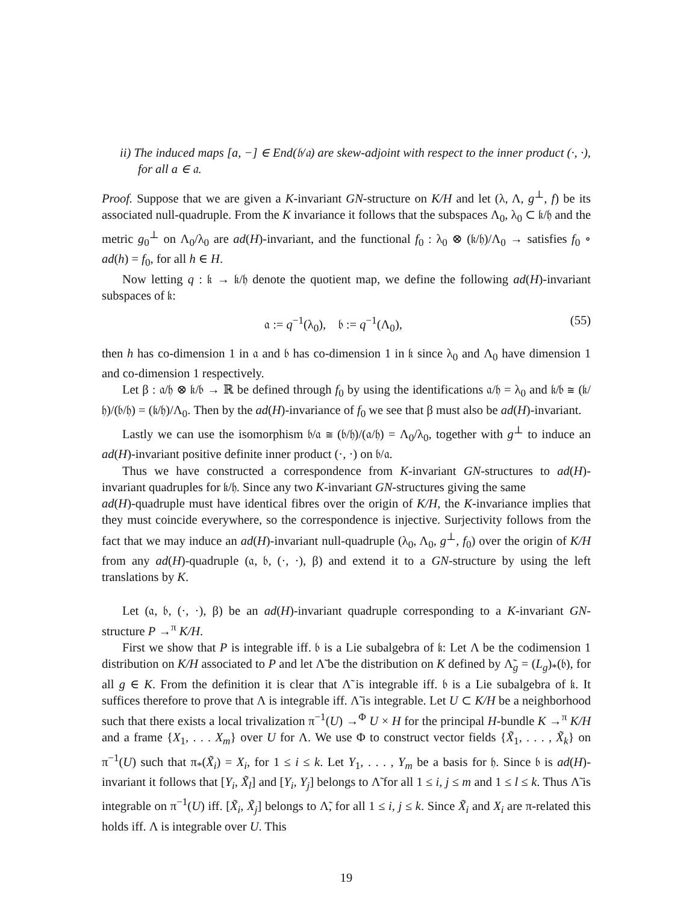ii) The induced maps [a, −] ∈ End(𝔟/𝔞) are skew-adjoint with respect to the inner product (·, ·), for all a ∈ 𝔞.
Proof. Suppose that we are given a K-invariant GN-structure on K/H and let (λ, Λ, g<sup>⊥</sup>, f) be its associated null-quadruple. From the K invariance it follows that the subspaces Λ<sub>0</sub>, λ<sub>0</sub> ⊂ 𝔨/𝔥 and the metric g<sub>0</sub><sup>⊥</sup> on Λ<sub>0</sub>/λ<sub>0</sub> are ad(H)-invariant, and the functional f<sub>0</sub> : λ<sub>0</sub> ⊗ (𝔨/𝔥)/Λ<sub>0</sub> → satisfies f<sub>0</sub> ∘ ad(h) = f<sub>0</sub>, for all h ∈ H.
Now letting q : 𝔨 → 𝔨/𝔥 denote the quotient map, we define the following ad(H)-invariant subspaces of 𝔨:
𝔞 := q<sup>−1</sup>(λ<sub>0</sub>), 𝔟 := q<sup>−1</sup>(Λ<sub>0</sub>), (55)
then h has co-dimension 1 in 𝔞 and 𝔟 has co-dimension 1 in 𝔨 since λ<sub>0</sub> and Λ<sub>0</sub> have dimension 1 and co-dimension 1 respectively.
Let β : 𝔞/𝔥 ⊗ 𝔨/𝔟 → ℝ be defined through f<sub>0</sub> by using the identifications 𝔞/𝔥 = λ<sub>0</sub> and 𝔨/𝔟 ≅ (𝔨/𝔥)/(𝔟/𝔥) = (𝔨/𝔥)/Λ<sub>0</sub>. Then by the ad(H)-invariance of f<sub>0</sub> we see that β must also be ad(H)-invariant.
Lastly we can use the isomorphism 𝔟/𝔞 ≅ (𝔟/𝔥)/(𝔞/𝔥) = Λ<sub>0</sub>/λ<sub>0</sub>, together with g<sup>⊥</sup> to induce an ad(H)-invariant positive definite inner product (·, ·) on 𝔟/𝔞.
Thus we have constructed a correspondence from K-invariant GN-structures to ad(H)-invariant quadruples for 𝔨/𝔥. Since any two K-invariant GN-structures giving the same
ad(H)-quadruple must have identical fibres over the origin of K/H, the K-invariance implies that they must coincide everywhere, so the correspondence is injective. Surjectivity follows from the fact that we may induce an ad(H)-invariant null-quadruple (λ<sub>0</sub>, Λ<sub>0</sub>, g<sup>⊥</sup>, f<sub>0</sub>) over the origin of K/H from any ad(H)-quadruple (𝔞, 𝔟, (·, ·), β) and extend it to a GN-structure by using the left translations by K.
Let (𝔞, 𝔟, (·, ·), β) be an ad(H)-invariant quadruple corresponding to a K-invariant GN-structure P →<sup>π</sup> K/H.
First we show that P is integrable iff. 𝔟 is a Lie subalgebra of 𝔨: Let Λ be the codimension 1 distribution on K/H associated to P and let Λ̃ be the distribution on K defined by Λ̃<sub>g</sub> = (L<sub>g</sub>)<sub>*</sub>(𝔟), for all g ∈ K. From the definition it is clear that Λ̃ is integrable iff. 𝔟 is a Lie subalgebra of 𝔨. It suffices therefore to prove that Λ is integrable iff. Λ̃ is integrable. Let U ⊂ K/H be a neighborhood such that there exists a local trivalization π<sup>−1</sup>(U) →<sup>Φ</sup> U × H for the principal H-bundle K →<sup>π</sup> K/H and a frame {X<sub>1</sub>, . . . X<sub>m</sub>} over U for Λ. We use Φ to construct vector fields {X̃<sub>1</sub>, . . . , X̃<sub>k</sub>} on π<sup>−1</sup>(U) such that π<sub>*</sub>(X̃<sub>i</sub>) = X<sub>i</sub>, for 1 ≤ i ≤ k. Let Y<sub>1</sub>, . . . , Y<sub>m</sub> be a basis for 𝔥. Since 𝔟 is ad(H)-invariant it follows that [Y<sub>i</sub>, X̃<sub>l</sub>] and [Y<sub>i</sub>, Y<sub>j</sub>] belongs to Λ̃ for all 1 ≤ i, j ≤ m and 1 ≤ l ≤ k. Thus Λ̃ is integrable on π<sup>−1</sup>(U) iff. [X̃<sub>i</sub>, X̃<sub>j</sub>] belongs to Λ̃, for all 1 ≤ i, j ≤ k. Since X̃<sub>i</sub> and X<sub>i</sub> are π-related this holds iff. Λ is integrable over U. This
19